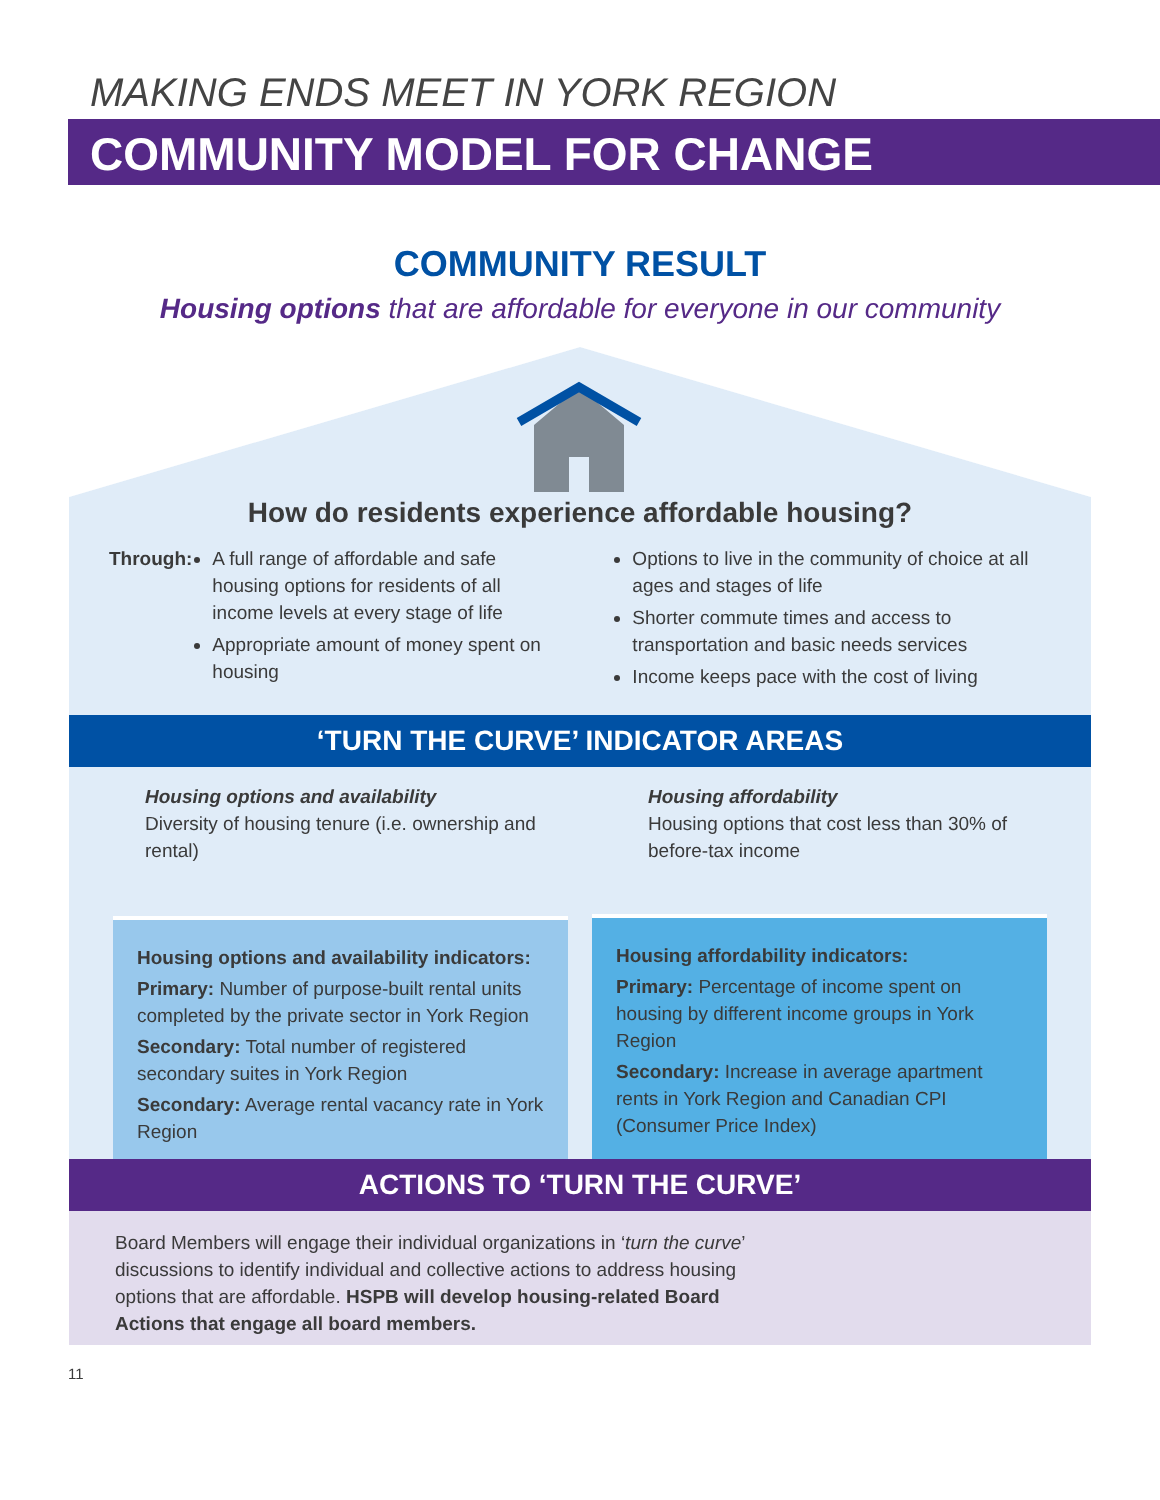MAKING ENDS MEET IN YORK REGION
COMMUNITY MODEL FOR CHANGE
COMMUNITY RESULT
Housing options that are affordable for everyone in our community
How do residents experience affordable housing?
Through: A full range of affordable and safe housing options for residents of all income levels at every stage of life
Appropriate amount of money spent on housing
Options to live in the community of choice at all ages and stages of life
Shorter commute times and access to transportation and basic needs services
Income keeps pace with the cost of living
‘TURN THE CURVE’ INDICATOR AREAS
Housing options and availability
Diversity of housing tenure (i.e. ownership and rental)
Housing affordability
Housing options that cost less than 30% of before-tax income
Housing options and availability indicators:
Primary: Number of purpose-built rental units completed by the private sector in York Region
Secondary: Total number of registered secondary suites in York Region
Secondary: Average rental vacancy rate in York Region
Housing affordability indicators:
Primary: Percentage of income spent on housing by different income groups in York Region
Secondary: Increase in average apartment rents in York Region and Canadian CPI (Consumer Price Index)
ACTIONS TO ‘TURN THE CURVE’
Board Members will engage their individual organizations in ‘turn the curve’ discussions to identify individual and collective actions to address housing options that are affordable. HSPB will develop housing-related Board Actions that engage all board members.
11